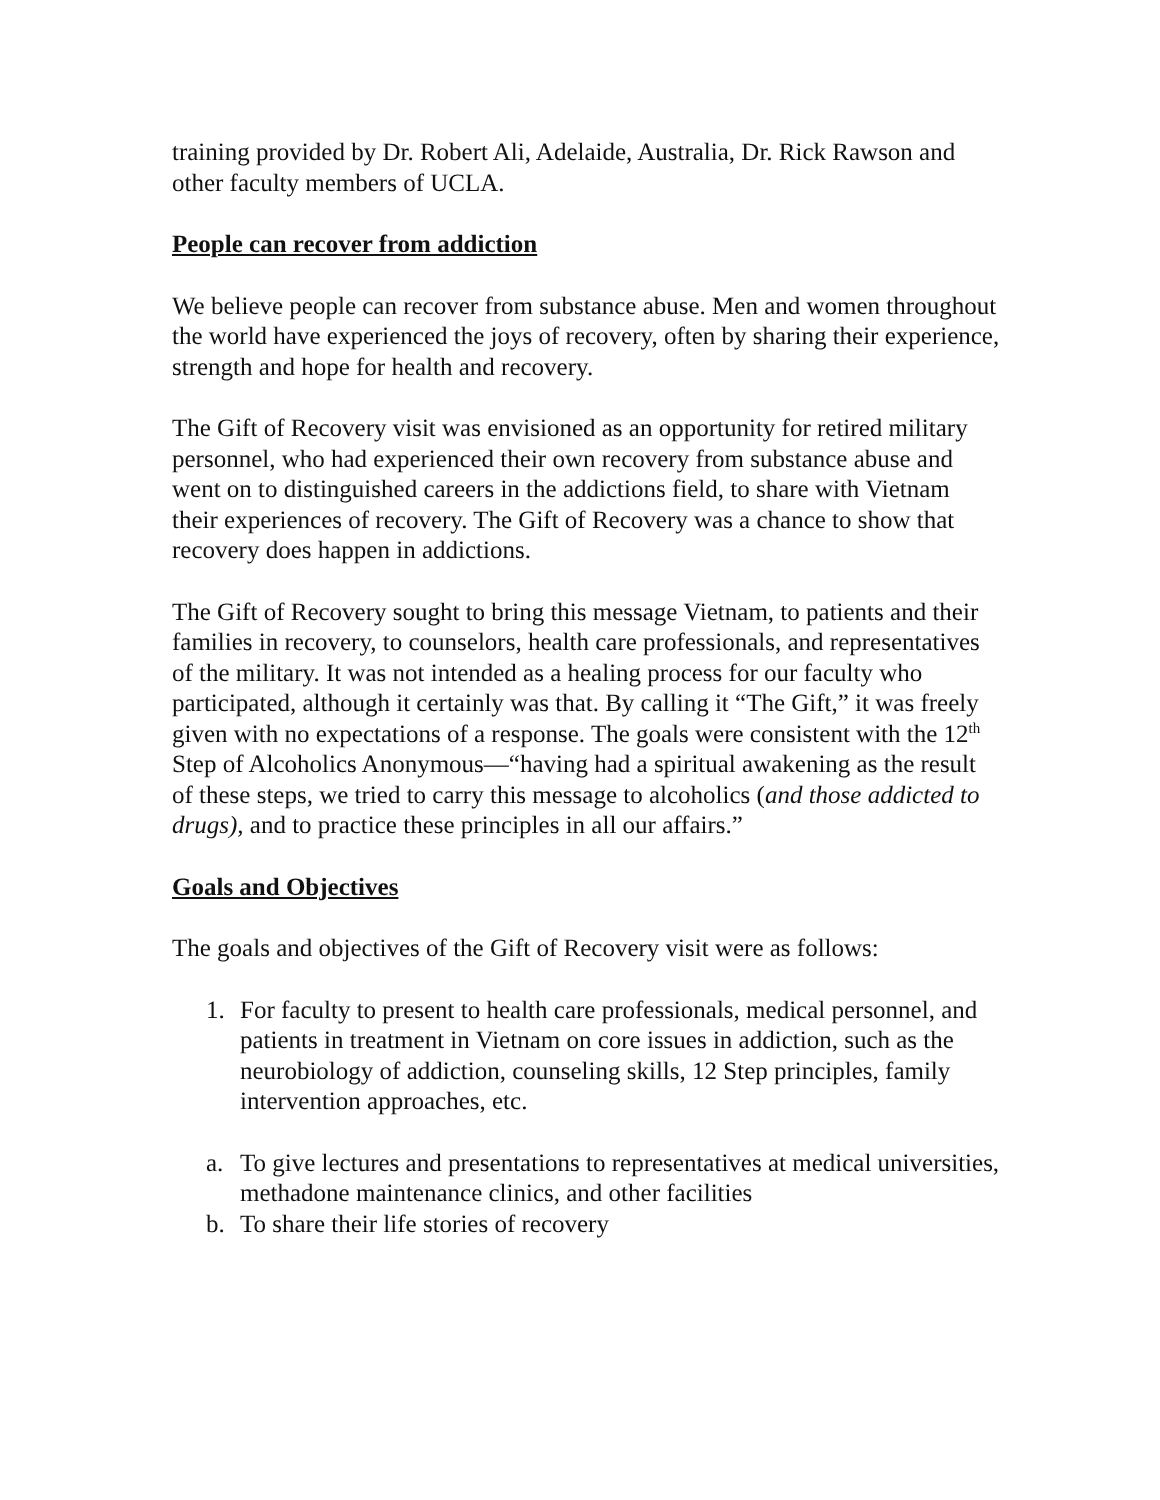training provided by Dr. Robert Ali, Adelaide, Australia, Dr. Rick Rawson and other faculty members of UCLA.
People can recover from addiction
We believe people can recover from substance abuse. Men and women throughout the world have experienced the joys of recovery, often by sharing their experience, strength and hope for health and recovery.
The Gift of Recovery visit was envisioned as an opportunity for retired military personnel, who had experienced their own recovery from substance abuse and went on to distinguished careers in the addictions field, to share with Vietnam their experiences of recovery. The Gift of Recovery was a chance to show that recovery does happen in addictions.
The Gift of Recovery sought to bring this message Vietnam, to patients and their families in recovery, to counselors, health care professionals, and representatives of the military. It was not intended as a healing process for our faculty who participated, although it certainly was that. By calling it “The Gift,” it was freely given with no expectations of a response. The goals were consistent with the 12<sup>th</sup> Step of Alcoholics Anonymous—“having had a spiritual awakening as the result of these steps, we tried to carry this message to alcoholics (and those addicted to drugs), and to practice these principles in all our affairs.”
Goals and Objectives
The goals and objectives of the Gift of Recovery visit were as follows:
1. For faculty to present to health care professionals, medical personnel, and patients in treatment in Vietnam on core issues in addiction, such as the neurobiology of addiction, counseling skills, 12 Step principles, family intervention approaches, etc.
a. To give lectures and presentations to representatives at medical universities, methadone maintenance clinics, and other facilities
b. To share their life stories of recovery